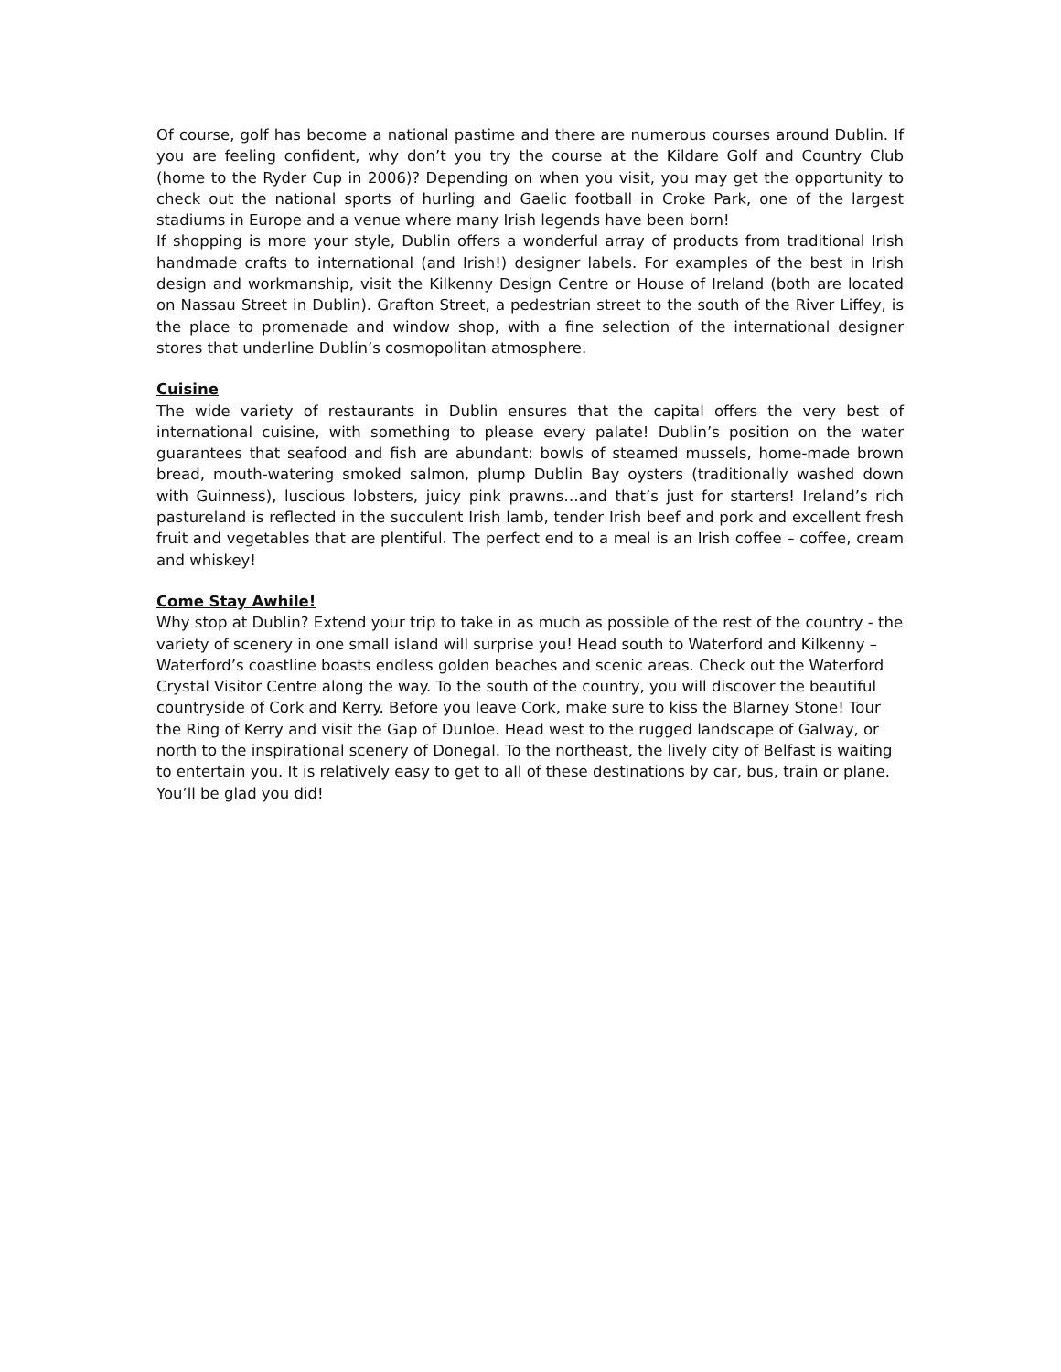Of course, golf has become a national pastime and there are numerous courses around Dublin. If you are feeling confident, why don’t you try the course at the Kildare Golf and Country Club (home to the Ryder Cup in 2006)? Depending on when you visit, you may get the opportunity to check out the national sports of hurling and Gaelic football in Croke Park, one of the largest stadiums in Europe and a venue where many Irish legends have been born!
If shopping is more your style, Dublin offers a wonderful array of products from traditional Irish handmade crafts to international (and Irish!) designer labels. For examples of the best in Irish design and workmanship, visit the Kilkenny Design Centre or House of Ireland (both are located on Nassau Street in Dublin). Grafton Street, a pedestrian street to the south of the River Liffey, is the place to promenade and window shop, with a fine selection of the international designer stores that underline Dublin’s cosmopolitan atmosphere.
Cuisine
The wide variety of restaurants in Dublin ensures that the capital offers the very best of international cuisine, with something to please every palate! Dublin’s position on the water guarantees that seafood and fish are abundant: bowls of steamed mussels, home-made brown bread, mouth-watering smoked salmon, plump Dublin Bay oysters (traditionally washed down with Guinness), luscious lobsters, juicy pink prawns…and that’s just for starters! Ireland’s rich pastureland is reflected in the succulent Irish lamb, tender Irish beef and pork and excellent fresh fruit and vegetables that are plentiful. The perfect end to a meal is an Irish coffee – coffee, cream and whiskey!
Come Stay Awhile!
Why stop at Dublin? Extend your trip to take in as much as possible of the rest of the country - the variety of scenery in one small island will surprise you! Head south to Waterford and Kilkenny – Waterford’s coastline boasts endless golden beaches and scenic areas. Check out the Waterford Crystal Visitor Centre along the way. To the south of the country, you will discover the beautiful countryside of Cork and Kerry. Before you leave Cork, make sure to kiss the Blarney Stone! Tour the Ring of Kerry and visit the Gap of Dunloe. Head west to the rugged landscape of Galway, or north to the inspirational scenery of Donegal. To the northeast, the lively city of Belfast is waiting to entertain you. It is relatively easy to get to all of these destinations by car, bus, train or plane. You’ll be glad you did!